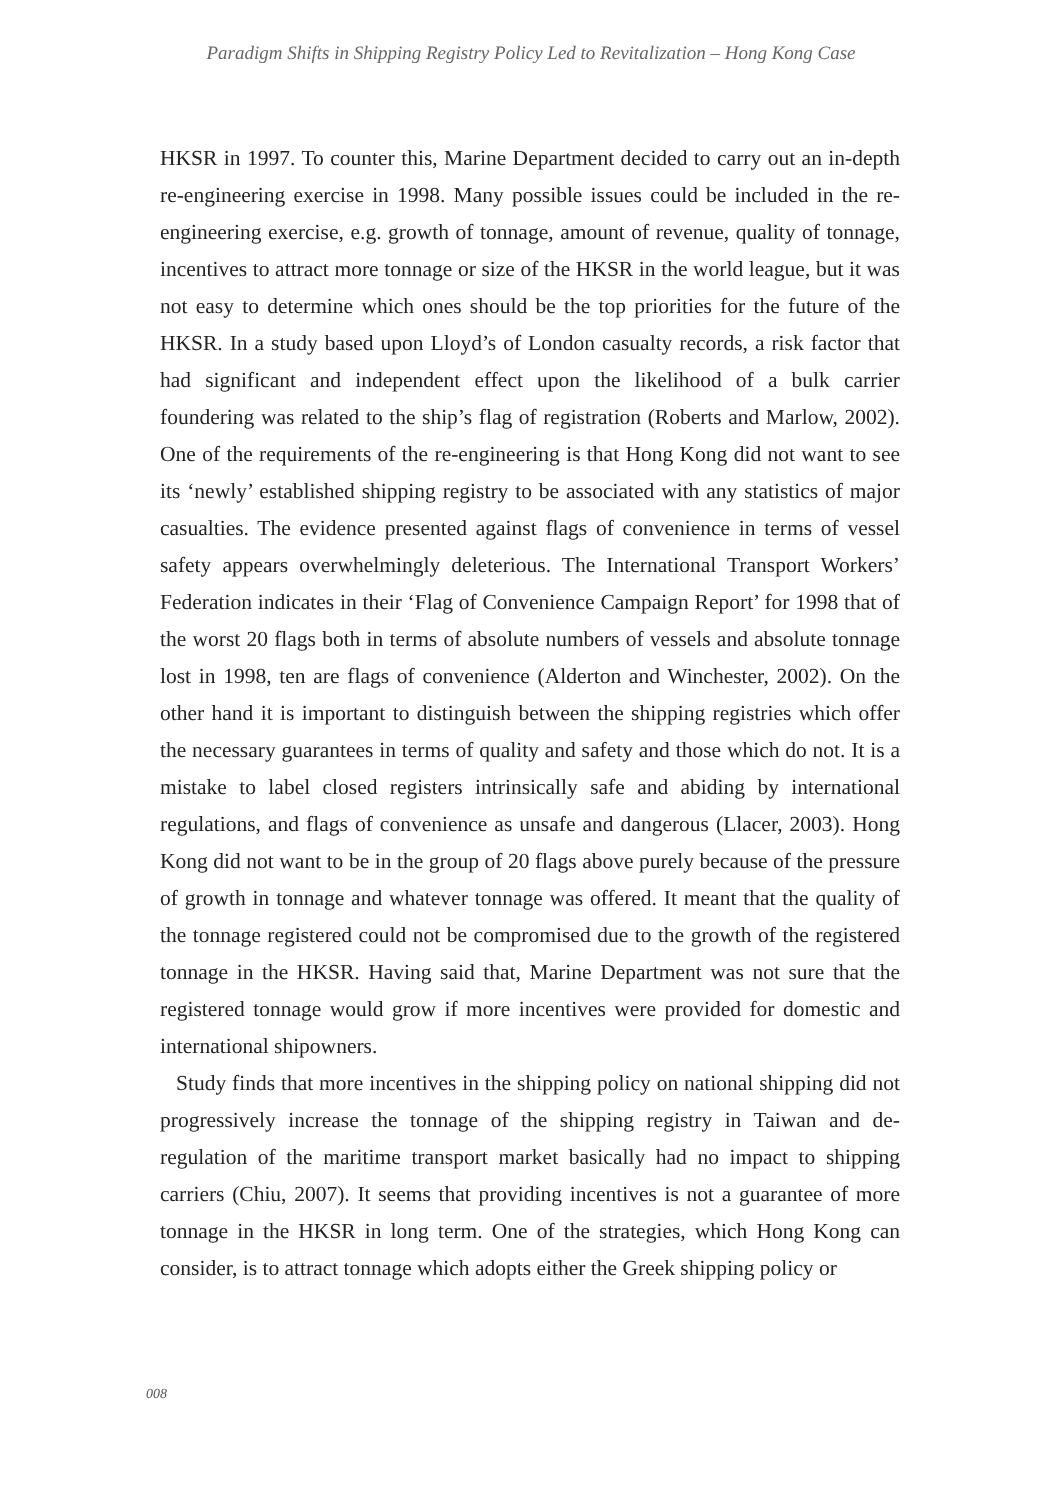Paradigm Shifts in Shipping Registry Policy Led to Revitalization – Hong Kong Case
HKSR in 1997. To counter this, Marine Department decided to carry out an in-depth re-engineering exercise in 1998. Many possible issues could be included in the re-engineering exercise, e.g. growth of tonnage, amount of revenue, quality of tonnage, incentives to attract more tonnage or size of the HKSR in the world league, but it was not easy to determine which ones should be the top priorities for the future of the HKSR. In a study based upon Lloyd’s of London casualty records, a risk factor that had significant and independent effect upon the likelihood of a bulk carrier foundering was related to the ship’s flag of registration (Roberts and Marlow, 2002). One of the requirements of the re-engineering is that Hong Kong did not want to see its ‘newly’ established shipping registry to be associated with any statistics of major casualties. The evidence presented against flags of convenience in terms of vessel safety appears overwhelmingly deleterious. The International Transport Workers’ Federation indicates in their ‘Flag of Convenience Campaign Report’ for 1998 that of the worst 20 flags both in terms of absolute numbers of vessels and absolute tonnage lost in 1998, ten are flags of convenience (Alderton and Winchester, 2002). On the other hand it is important to distinguish between the shipping registries which offer the necessary guarantees in terms of quality and safety and those which do not. It is a mistake to label closed registers intrinsically safe and abiding by international regulations, and flags of convenience as unsafe and dangerous (Llacer, 2003). Hong Kong did not want to be in the group of 20 flags above purely because of the pressure of growth in tonnage and whatever tonnage was offered. It meant that the quality of the tonnage registered could not be compromised due to the growth of the registered tonnage in the HKSR. Having said that, Marine Department was not sure that the registered tonnage would grow if more incentives were provided for domestic and international shipowners.
Study finds that more incentives in the shipping policy on national shipping did not progressively increase the tonnage of the shipping registry in Taiwan and de-regulation of the maritime transport market basically had no impact to shipping carriers (Chiu, 2007). It seems that providing incentives is not a guarantee of more tonnage in the HKSR in long term. One of the strategies, which Hong Kong can consider, is to attract tonnage which adopts either the Greek shipping policy or
008